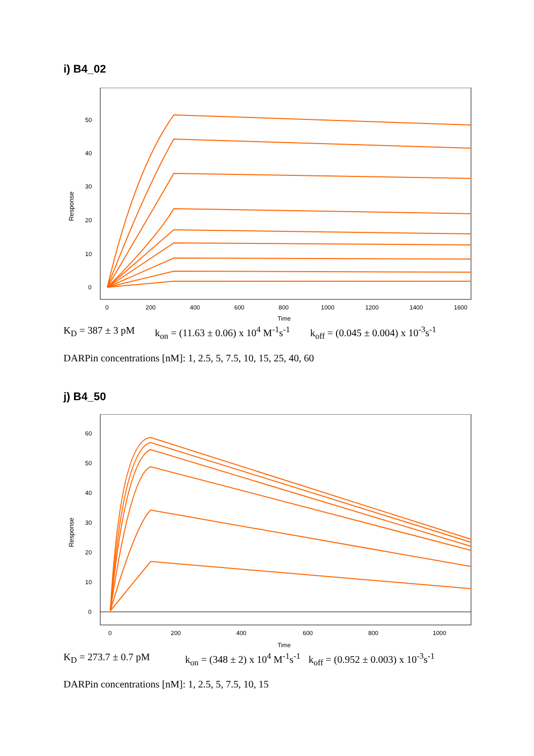i) B4_02
Response
50
40
30
20
10
0
0
200
400
600
800
1000
1200
1400
1600
Time
K<sub>D</sub> = 387 ± 3 pM k<sub>on</sub> = (11.63 ± 0.06) x 10<sup>4</sup> M<sup>-1</sup>s<sup>-1</sup> k<sub>off</sub> = (0.045 ± 0.004) x 10<sup>-3</sup>s<sup>-1</sup>
DARPin concentrations [nM]: 1, 2.5, 5, 7.5, 10, 15, 25, 40, 60
j) B4_50
Response
60
50
40
30
20
10
0
0
200
400
600
800
1000
Time
K<sub>D</sub> = 273.7 ± 0.7 pM k<sub>on</sub> = (348 ± 2) x 10<sup>4</sup> M<sup>-1</sup>s<sup>-1</sup> k<sub>off</sub> = (0.952 ± 0.003) x 10<sup>-3</sup>s<sup>-1</sup>
DARPin concentrations [nM]: 1, 2.5, 5, 7.5, 10, 15